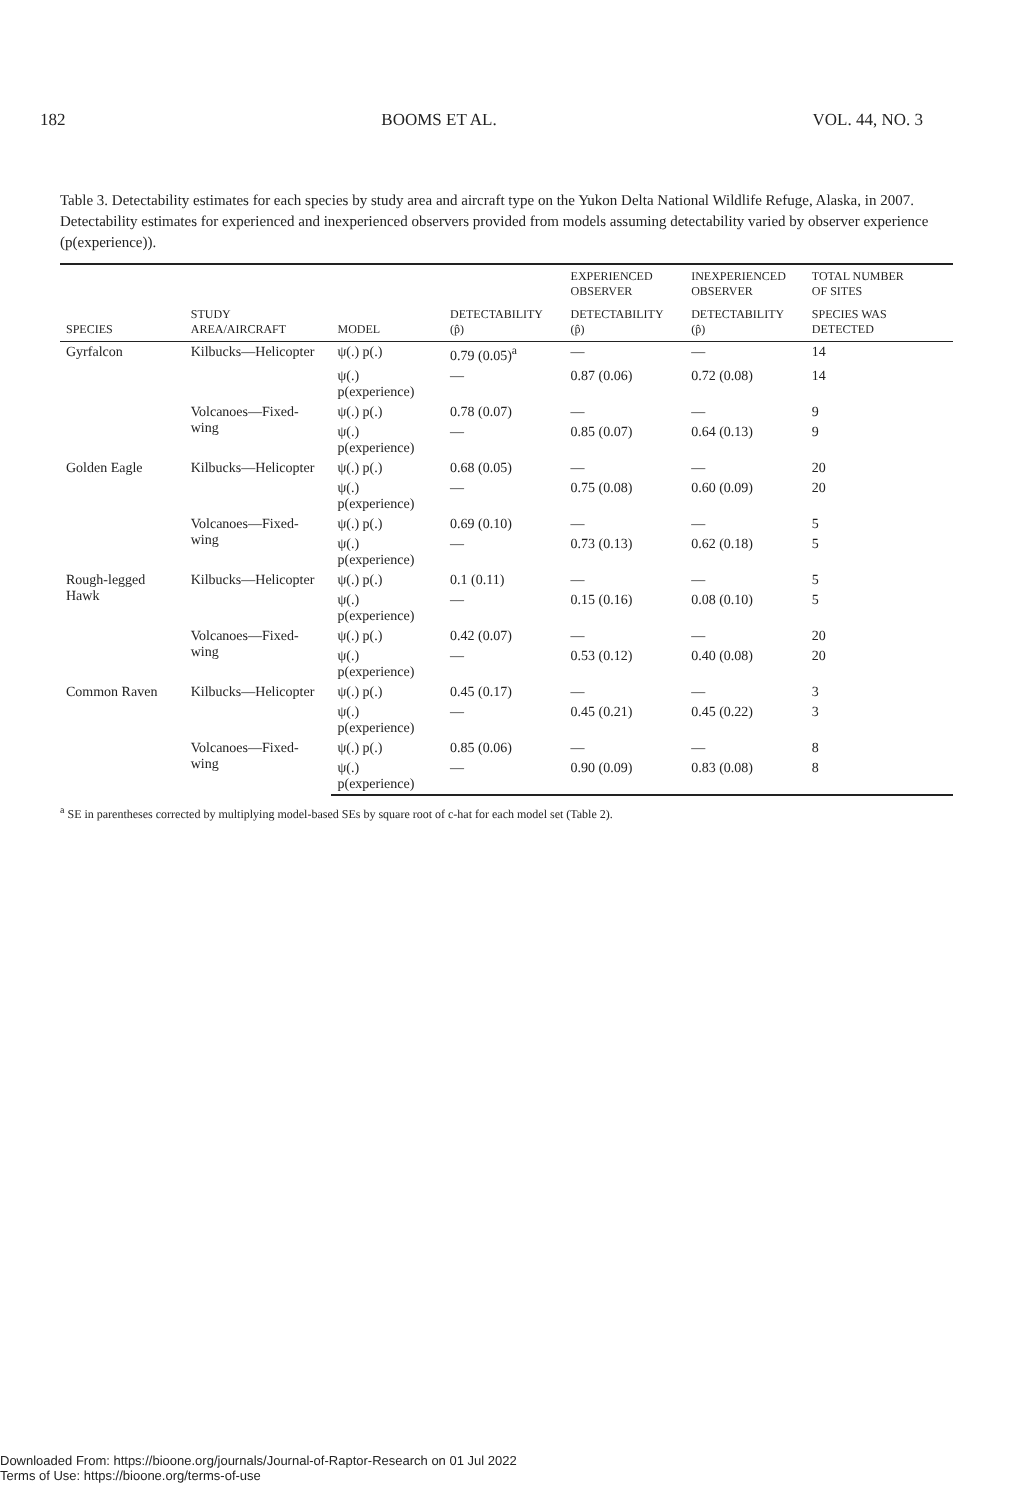182 BOOMS ET AL. VOL. 44, NO. 3
Table 3. Detectability estimates for each species by study area and aircraft type on the Yukon Delta National Wildlife Refuge, Alaska, in 2007. Detectability estimates for experienced and inexperienced observers provided from models assuming detectability varied by observer experience (p(experience)).
| | | | | EXPERIENCED OBSERVER | INEXPERIENCED OBSERVER | TOTAL NUMBER OF SITES |
| --- | --- | --- | --- | --- | --- | --- |
| SPECIES | STUDY AREA/AIRCRAFT | MODEL | DETECTABILITY (p̂) | DETECTABILITY (p̂) | DETECTABILITY (p̂) | SPECIES WAS DETECTED |
| Gyrfalcon | Kilbucks—Helicopter | ψ(.) p(.) | 0.79 (0.05)<sup>a</sup> | — | — | 14 |
| | | ψ(.) p(experience) | — | 0.87 (0.06) | 0.72 (0.08) | 14 |
| | Volcanoes—Fixed-wing | ψ(.) p(.) | 0.78 (0.07) | — | — | 9 |
| | | ψ(.) p(experience) | — | 0.85 (0.07) | 0.64 (0.13) | 9 |
| Golden Eagle | Kilbucks—Helicopter | ψ(.) p(.) | 0.68 (0.05) | — | — | 20 |
| | | ψ(.) p(experience) | — | 0.75 (0.08) | 0.60 (0.09) | 20 |
| | Volcanoes—Fixed-wing | ψ(.) p(.) | 0.69 (0.10) | — | — | 5 |
| | | ψ(.) p(experience) | — | 0.73 (0.13) | 0.62 (0.18) | 5 |
| Rough-legged Hawk | Kilbucks—Helicopter | ψ(.) p(.) | 0.1 (0.11) | — | — | 5 |
| | | ψ(.) p(experience) | — | 0.15 (0.16) | 0.08 (0.10) | 5 |
| | Volcanoes—Fixed-wing | ψ(.) p(.) | 0.42 (0.07) | — | — | 20 |
| | | ψ(.) p(experience) | — | 0.53 (0.12) | 0.40 (0.08) | 20 |
| Common Raven | Kilbucks—Helicopter | ψ(.) p(.) | 0.45 (0.17) | — | — | 3 |
| | | ψ(.) p(experience) | — | 0.45 (0.21) | 0.45 (0.22) | 3 |
| | Volcanoes—Fixed-wing | ψ(.) p(.) | 0.85 (0.06) | — | — | 8 |
| | | ψ(.) p(experience) | — | 0.90 (0.09) | 0.83 (0.08) | 8 |
<sup>a</sup> SE in parentheses corrected by multiplying model-based SEs by square root of c-hat for each model set (Table 2).
Downloaded From: https://bioone.org/journals/Journal-of-Raptor-Research on 01 Jul 2022
Terms of Use: https://bioone.org/terms-of-use